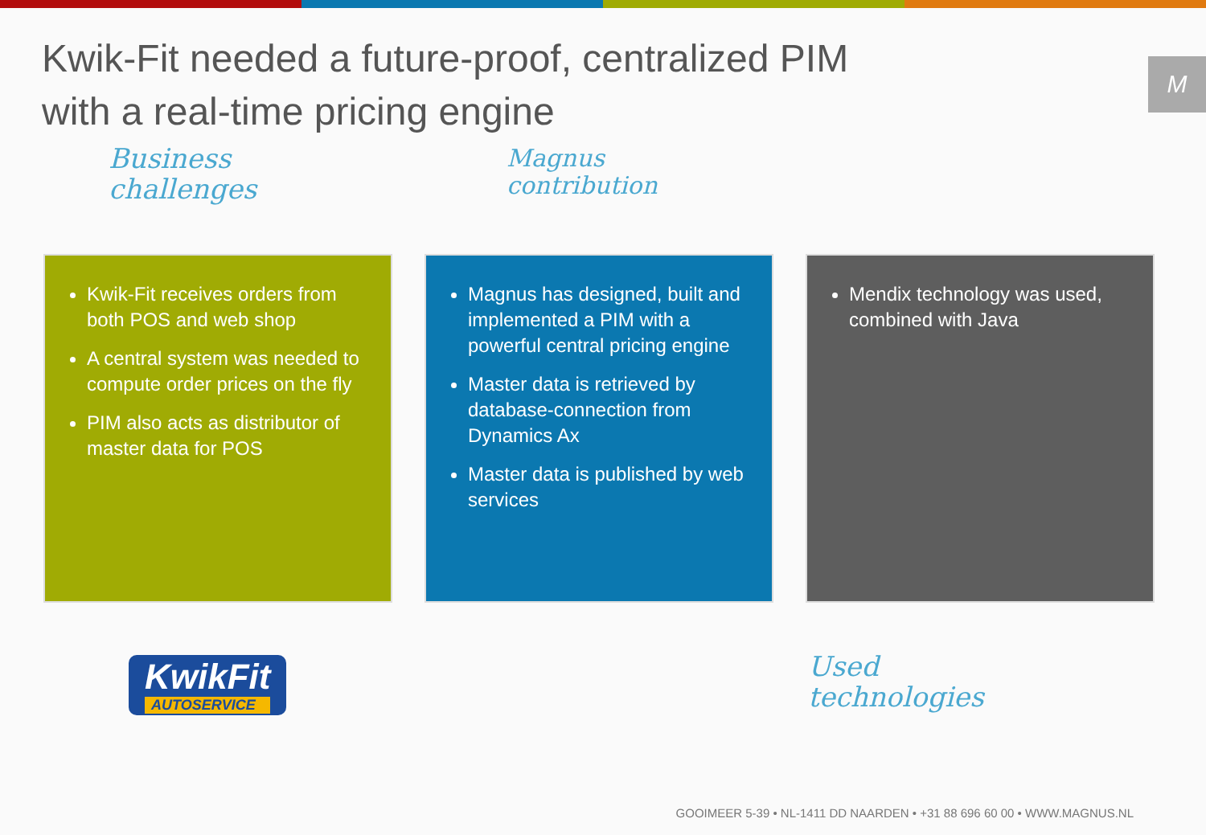Kwik-Fit needed a future-proof, centralized PIM with a real-time pricing engine
M
Business
challenges
Magnus
contribution
Kwik-Fit receives orders from both POS and web shop
A central system was needed to compute order prices on the fly
PIM also acts as distributor of master data for POS
Magnus has designed, built and implemented a PIM with a powerful central pricing engine
Master data is retrieved by database-connection from Dynamics Ax
Master data is published by web services
Mendix technology was used, combined with Java
KwikFit
AUTOSERVICE
Used
technologies
GOOIMEER 5-39 • NL-1411 DD NAARDEN • +31 88 696 60 00 • WWW.MAGNUS.NL